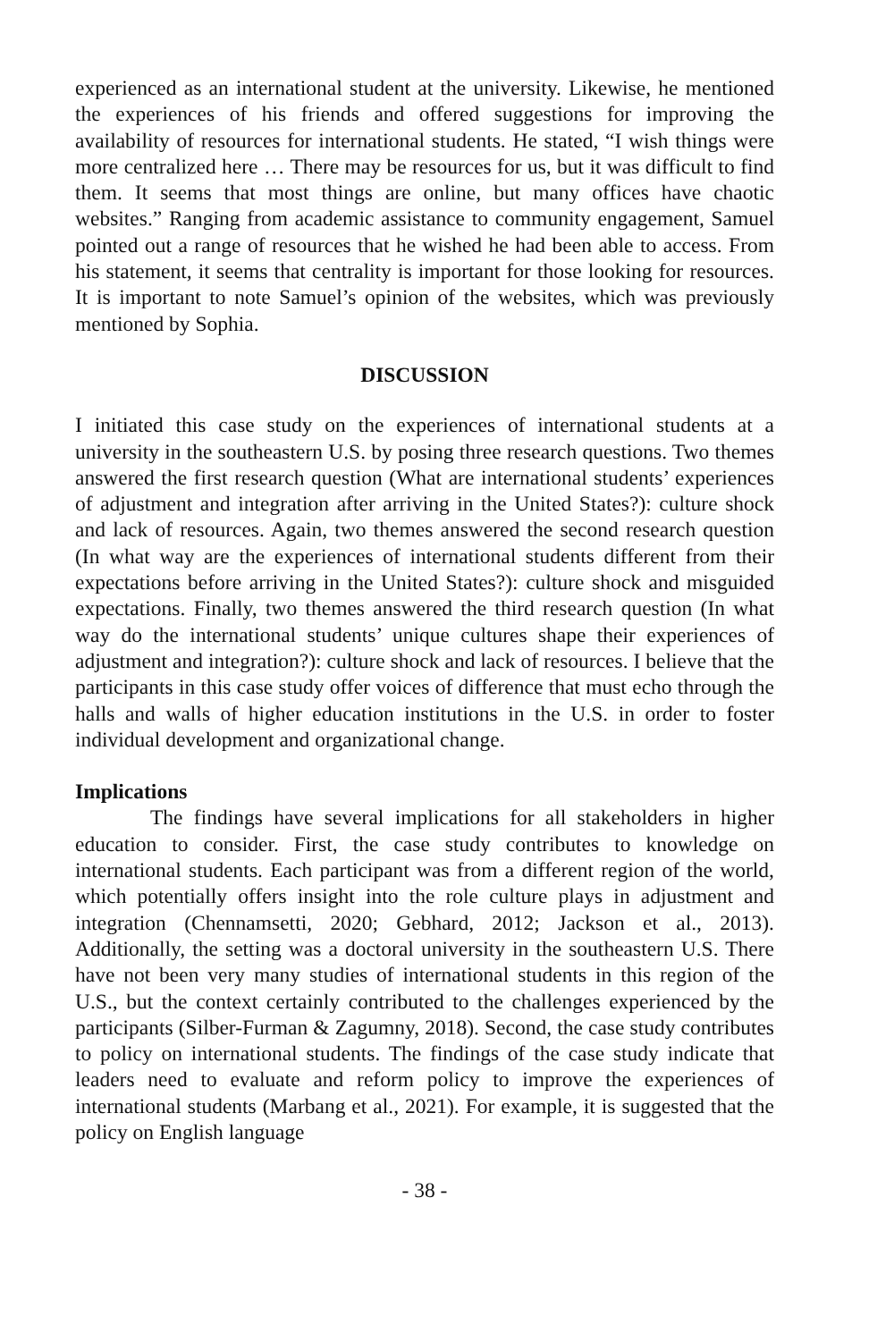experienced as an international student at the university. Likewise, he mentioned the experiences of his friends and offered suggestions for improving the availability of resources for international students. He stated, “I wish things were more centralized here … There may be resources for us, but it was difficult to find them. It seems that most things are online, but many offices have chaotic websites.” Ranging from academic assistance to community engagement, Samuel pointed out a range of resources that he wished he had been able to access. From his statement, it seems that centrality is important for those looking for resources. It is important to note Samuel’s opinion of the websites, which was previously mentioned by Sophia.
DISCUSSION
I initiated this case study on the experiences of international students at a university in the southeastern U.S. by posing three research questions. Two themes answered the first research question (What are international students’ experiences of adjustment and integration after arriving in the United States?): culture shock and lack of resources. Again, two themes answered the second research question (In what way are the experiences of international students different from their expectations before arriving in the United States?): culture shock and misguided expectations. Finally, two themes answered the third research question (In what way do the international students’ unique cultures shape their experiences of adjustment and integration?): culture shock and lack of resources. I believe that the participants in this case study offer voices of difference that must echo through the halls and walls of higher education institutions in the U.S. in order to foster individual development and organizational change.
Implications
The findings have several implications for all stakeholders in higher education to consider. First, the case study contributes to knowledge on international students. Each participant was from a different region of the world, which potentially offers insight into the role culture plays in adjustment and integration (Chennamsetti, 2020; Gebhard, 2012; Jackson et al., 2013). Additionally, the setting was a doctoral university in the southeastern U.S. There have not been very many studies of international students in this region of the U.S., but the context certainly contributed to the challenges experienced by the participants (Silber-Furman & Zagumny, 2018). Second, the case study contributes to policy on international students. The findings of the case study indicate that leaders need to evaluate and reform policy to improve the experiences of international students (Marbang et al., 2021). For example, it is suggested that the policy on English language
- 38 -